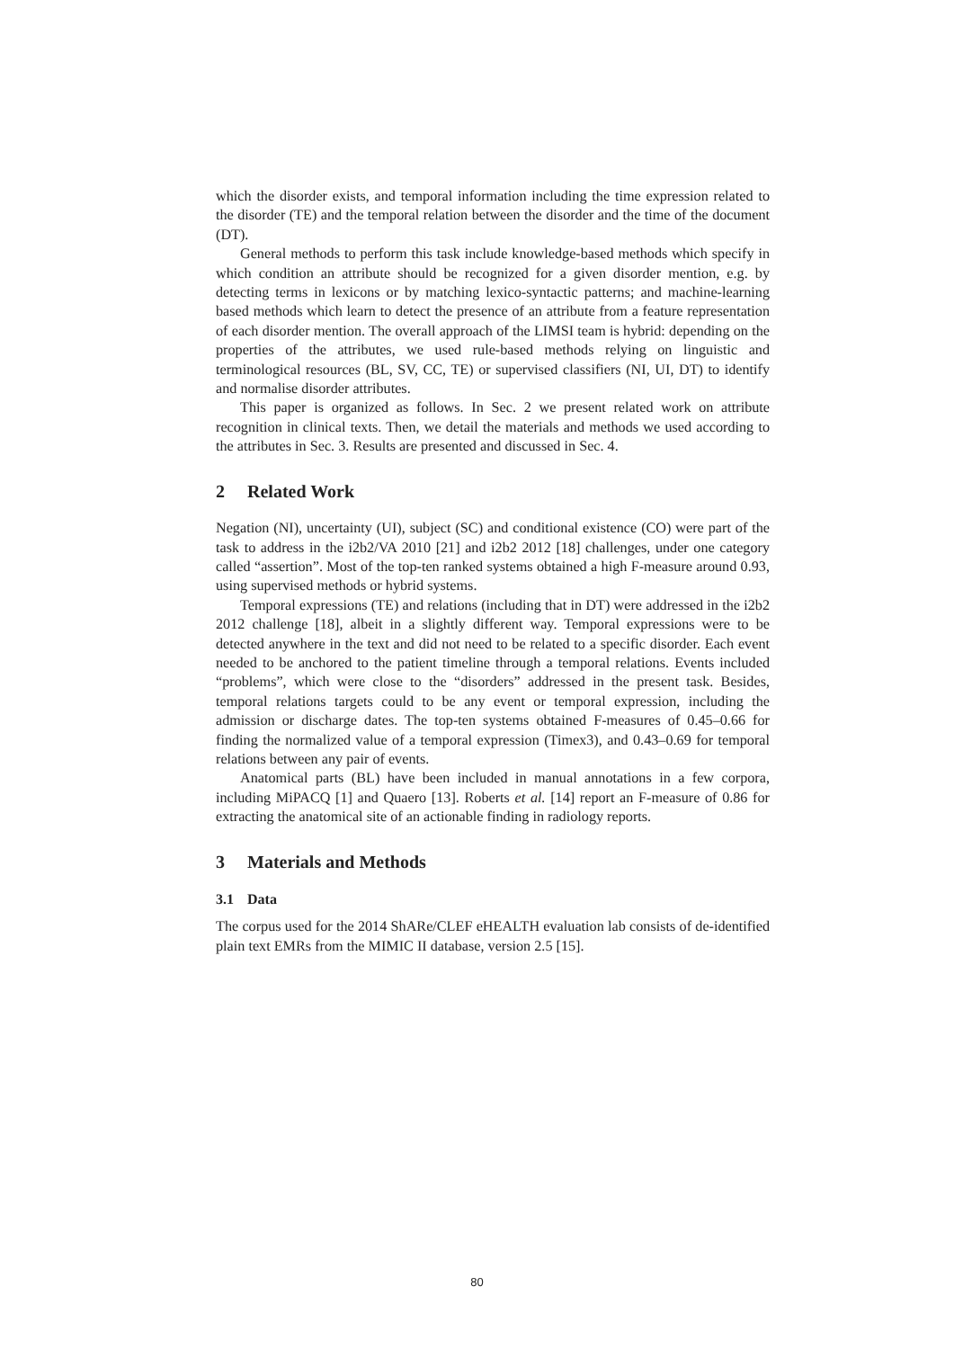which the disorder exists, and temporal information including the time expression related to the disorder (TE) and the temporal relation between the disorder and the time of the document (DT).
General methods to perform this task include knowledge-based methods which specify in which condition an attribute should be recognized for a given disorder mention, e.g. by detecting terms in lexicons or by matching lexico-syntactic patterns; and machine-learning based methods which learn to detect the presence of an attribute from a feature representation of each disorder mention. The overall approach of the LIMSI team is hybrid: depending on the properties of the attributes, we used rule-based methods relying on linguistic and terminological resources (BL, SV, CC, TE) or supervised classifiers (NI, UI, DT) to identify and normalise disorder attributes.
This paper is organized as follows. In Sec. 2 we present related work on attribute recognition in clinical texts. Then, we detail the materials and methods we used according to the attributes in Sec. 3. Results are presented and discussed in Sec. 4.
2 Related Work
Negation (NI), uncertainty (UI), subject (SC) and conditional existence (CO) were part of the task to address in the i2b2/VA 2010 [21] and i2b2 2012 [18] challenges, under one category called “assertion”. Most of the top-ten ranked systems obtained a high F-measure around 0.93, using supervised methods or hybrid systems.
Temporal expressions (TE) and relations (including that in DT) were addressed in the i2b2 2012 challenge [18], albeit in a slightly different way. Temporal expressions were to be detected anywhere in the text and did not need to be related to a specific disorder. Each event needed to be anchored to the patient timeline through a temporal relations. Events included “problems”, which were close to the “disorders” addressed in the present task. Besides, temporal relations targets could to be any event or temporal expression, including the admission or discharge dates. The top-ten systems obtained F-measures of 0.45–0.66 for finding the normalized value of a temporal expression (Timex3), and 0.43–0.69 for temporal relations between any pair of events.
Anatomical parts (BL) have been included in manual annotations in a few corpora, including MiPACQ [1] and Quaero [13]. Roberts et al. [14] report an F-measure of 0.86 for extracting the anatomical site of an actionable finding in radiology reports.
3 Materials and Methods
3.1 Data
The corpus used for the 2014 ShARe/CLEF eHEALTH evaluation lab consists of de-identified plain text EMRs from the MIMIC II database, version 2.5 [15].
80